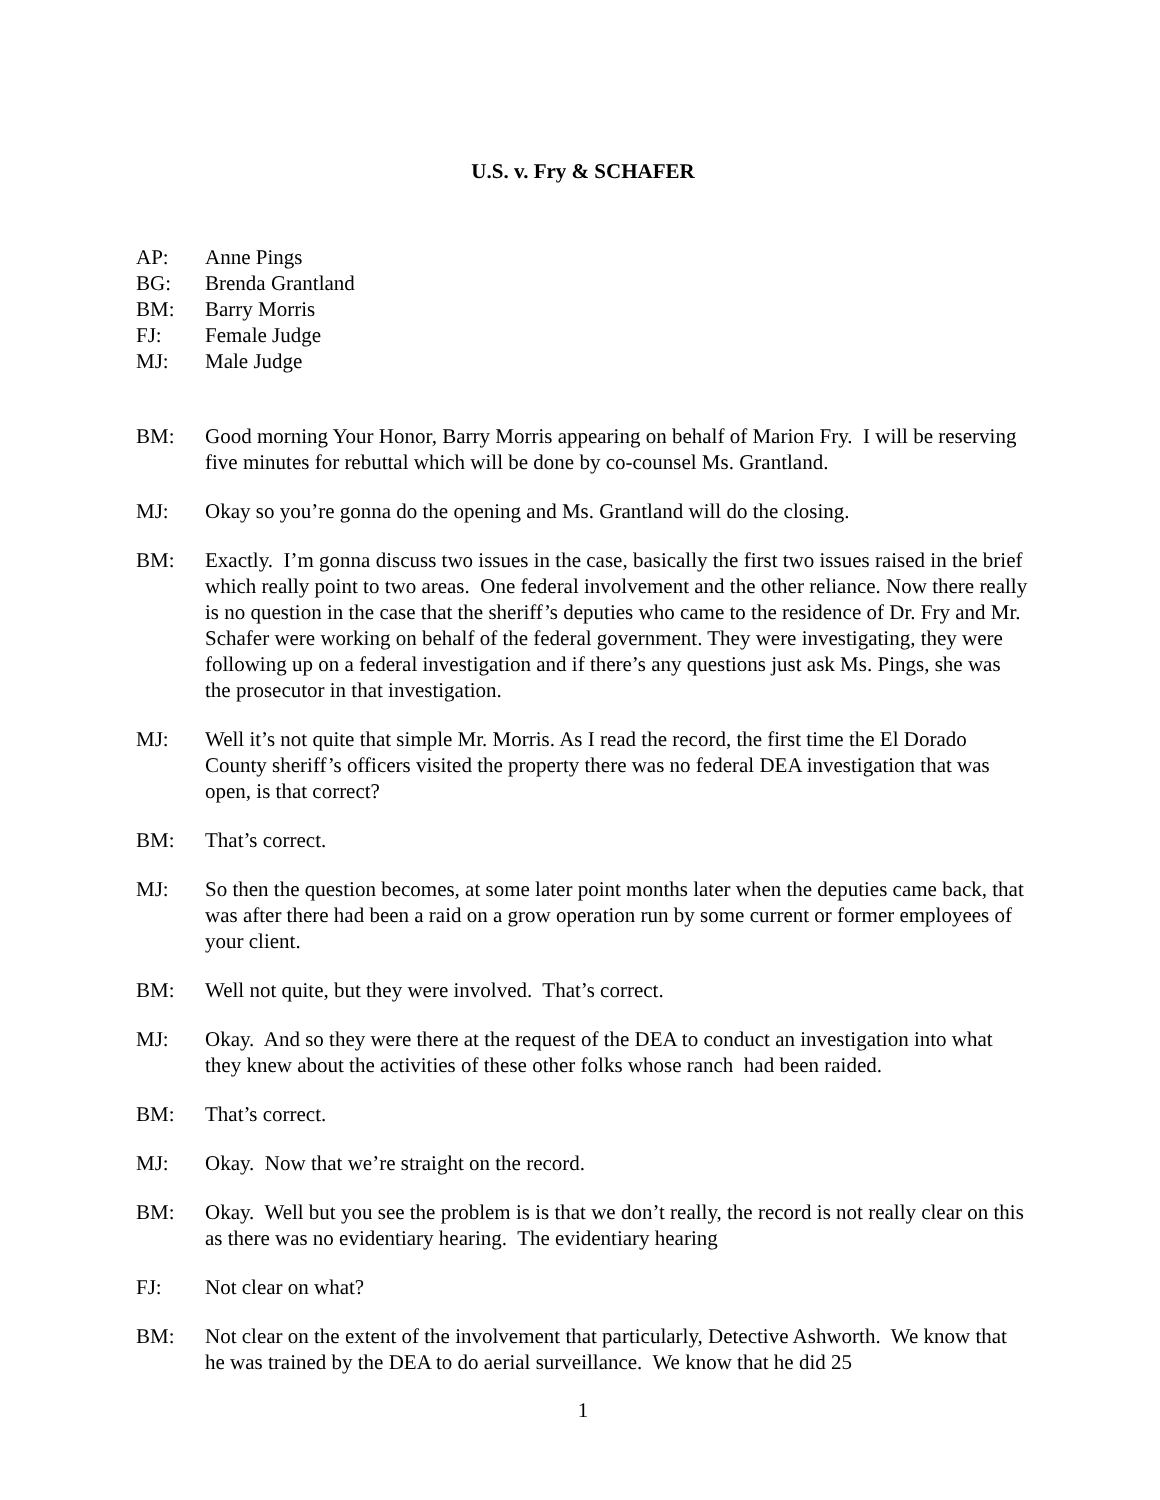U.S. v. Fry & SCHAFER
AP: Anne Pings
BG: Brenda Grantland
BM: Barry Morris
FJ: Female Judge
MJ: Male Judge
BM: Good morning Your Honor, Barry Morris appearing on behalf of Marion Fry. I will be reserving five minutes for rebuttal which will be done by co-counsel Ms. Grantland.
MJ: Okay so you’re gonna do the opening and Ms. Grantland will do the closing.
BM: Exactly. I’m gonna discuss two issues in the case, basically the first two issues raised in the brief which really point to two areas. One federal involvement and the other reliance. Now there really is no question in the case that the sheriff’s deputies who came to the residence of Dr. Fry and Mr. Schafer were working on behalf of the federal government. They were investigating, they were following up on a federal investigation and if there’s any questions just ask Ms. Pings, she was the prosecutor in that investigation.
MJ: Well it’s not quite that simple Mr. Morris. As I read the record, the first time the El Dorado County sheriff’s officers visited the property there was no federal DEA investigation that was open, is that correct?
BM: That’s correct.
MJ: So then the question becomes, at some later point months later when the deputies came back, that was after there had been a raid on a grow operation run by some current or former employees of your client.
BM: Well not quite, but they were involved. That’s correct.
MJ: Okay. And so they were there at the request of the DEA to conduct an investigation into what they knew about the activities of these other folks whose ranch had been raided.
BM: That’s correct.
MJ: Okay. Now that we’re straight on the record.
BM: Okay. Well but you see the problem is is that we don’t really, the record is not really clear on this as there was no evidentiary hearing. The evidentiary hearing
FJ: Not clear on what?
BM: Not clear on the extent of the involvement that particularly, Detective Ashworth. We know that he was trained by the DEA to do aerial surveillance. We know that he did 25
1